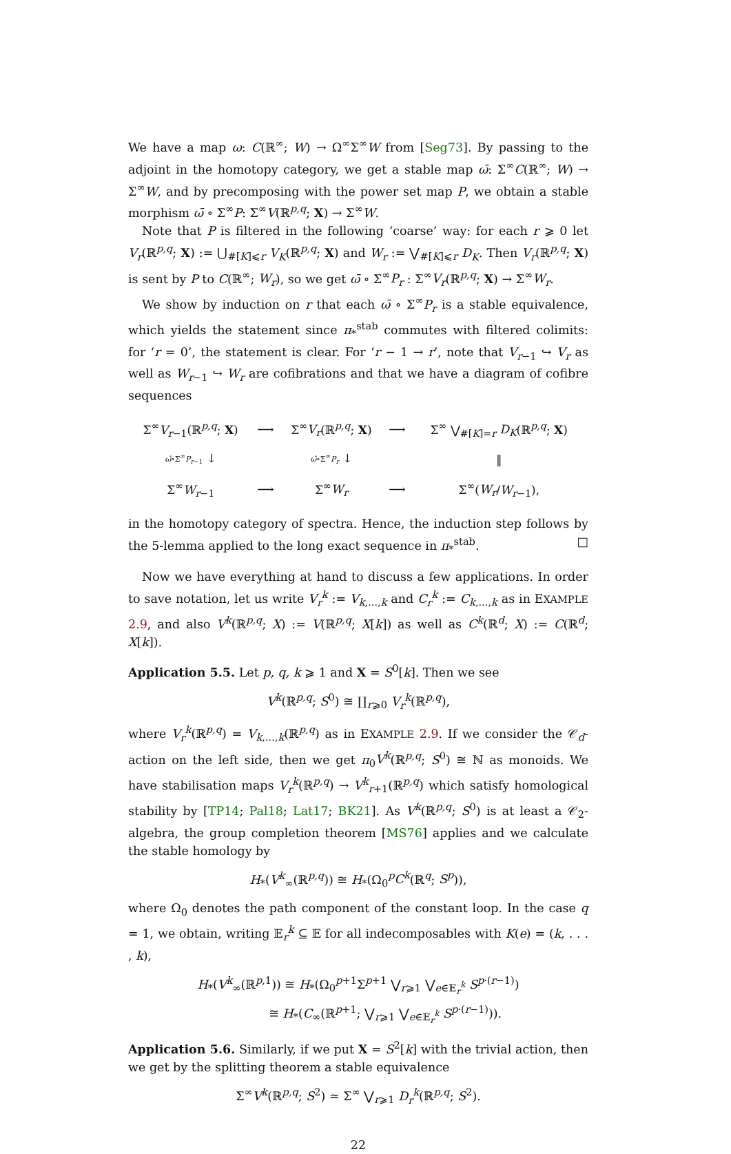We have a map ω: C(ℝ<sup>∞</sup>; W) → Ω<sup>∞</sup>Σ<sup>∞</sup>W from [Seg73]. By passing to the adjoint in the homotopy category, we get a stable map ω̄: Σ<sup>∞</sup>C(ℝ<sup>∞</sup>; W) → Σ<sup>∞</sup>W, and by precomposing with the power set map P, we obtain a stable morphism ω̄ ∘ Σ<sup>∞</sup>P: Σ<sup>∞</sup>V(ℝ<sup>p,q</sup>; X) → Σ<sup>∞</sup>W.
Note that P is filtered in the following ‘coarse’ way: for each r ⩾ 0 let V<sub>r</sub>(ℝ<sup>p,q</sup>; X) := ⋃<sub>#[K]⩽r</sub> V<sub>K</sub>(ℝ<sup>p,q</sup>; X) and W<sub>r</sub> := ⋁<sub>#[K]⩽r</sub> D<sub>K</sub>. Then V<sub>r</sub>(ℝ<sup>p,q</sup>; X) is sent by P to C(ℝ<sup>∞</sup>; W<sub>r</sub>), so we get ω̄ ∘ Σ<sup>∞</sup>P<sub>r</sub> : Σ<sup>∞</sup>V<sub>r</sub>(ℝ<sup>p,q</sup>; X) → Σ<sup>∞</sup>W<sub>r</sub>.
We show by induction on r that each ω̄ ∘ Σ<sup>∞</sup>P<sub>r</sub> is a stable equivalence, which yields the statement since π<sub>*</sub><sup>stab</sup> commutes with filtered colimits: for ‘r = 0’, the statement is clear. For ‘r − 1 → r’, note that V<sub>r−1</sub> ↪ V<sub>r</sub> as well as W<sub>r−1</sub> ↪ W<sub>r</sub> are cofibrations and that we have a diagram of cofibre sequences
| Σ<sup>∞</sup> V<sub>r−1</sub>(ℝ<sup>p,q</sup>; X ) | ⟶ | Σ<sup>∞</sup> V<sub>r</sub> (ℝ<sup>p,q</sup>; X ) | ⟶ | Σ<sup>∞</sup> ⋁<sub>#[K]=r</sub> D<sub>K</sub> (ℝ<sup>p,q</sup>; X ) |
| ω̄ ∘Σ<sup>∞</sup> P<sub>r−1</sub> ↓ | | ω̄ ∘Σ<sup>∞</sup> P<sub>r</sub> ↓ | | ‖ |
| Σ<sup>∞</sup> W<sub>r−1</sub> | ⟶ | Σ<sup>∞</sup> W<sub>r</sub> | ⟶ | Σ<sup>∞</sup>( W<sub>r</sub> / W<sub>r−1</sub>), |
in the homotopy category of spectra. Hence, the induction step follows by the 5-lemma applied to the long exact sequence in π<sub>*</sub><sup>stab</sup>. □
Now we have everything at hand to discuss a few applications. In order to save notation, let us write V<sub>r</sub><sup>k</sup> := V<sub>k,...,k</sub> and C<sub>r</sub><sup>k</sup> := C<sub>k,...,k</sub> as in EXAMPLE 2.9, and also V<sup>k</sup>(ℝ<sup>p,q</sup>; X) := V(ℝ<sup>p,q</sup>; X[k]) as well as C<sup>k</sup>(ℝ<sup>d</sup>; X) := C(ℝ<sup>d</sup>; X[k]).
Application 5.5. Let p, q, k ⩾ 1 and X = S<sup>0</sup>[k]. Then we see
V<sup>k</sup>(ℝ<sup>p,q</sup>; S<sup>0</sup>) ≅ ∐<sub>r⩾0</sub> V<sub>r</sub><sup>k</sup>(ℝ<sup>p,q</sup>),
where V<sub>r</sub><sup>k</sup>(ℝ<sup>p,q</sup>) = V<sub>k,...,k</sub>(ℝ<sup>p,q</sup>) as in EXAMPLE 2.9. If we consider the 𝒞<sub>d</sub>-action on the left side, then we get π<sub>0</sub>V<sup>k</sup>(ℝ<sup>p,q</sup>; S<sup>0</sup>) ≅ ℕ as monoids. We have stabilisation maps V<sub>r</sub><sup>k</sup>(ℝ<sup>p,q</sup>) → V<sup>k</sup><sub>r+1</sub>(ℝ<sup>p,q</sup>) which satisfy homological stability by [TP14; Pal18; Lat17; BK21]. As V<sup>k</sup>(ℝ<sup>p,q</sup>; S<sup>0</sup>) is at least a 𝒞<sub>2</sub>-algebra, the group completion theorem [MS76] applies and we calculate the stable homology by
H<sub>*</sub>(V<sup>k</sup><sub>∞</sub>(ℝ<sup>p,q</sup>)) ≅ H<sub>*</sub>(Ω<sub>0</sub><sup>p</sup>C<sup>k</sup>(ℝ<sup>q</sup>; S<sup>p</sup>)),
where Ω<sub>0</sub> denotes the path component of the constant loop. In the case q = 1, we obtain, writing 𝔼<sub>r</sub><sup>k</sup> ⊆ 𝔼 for all indecomposables with K(e) = (k, . . . , k),
H<sub>*</sub>(V<sup>k</sup><sub>∞</sub>(ℝ<sup>p,1</sup>)) ≅ H<sub>*</sub>(Ω<sub>0</sub><sup>p+1</sup>Σ<sup>p+1</sup> ⋁<sub>r⩾1</sub> ⋁<sub>e∈𝔼<sub>r</sub><sup>k</sup></sub> S<sup>p·(r−1)</sup>)
≅ H<sub>*</sub>(C<sub>∞</sub>(ℝ<sup>p+1</sup>; ⋁<sub>r⩾1</sub> ⋁<sub>e∈𝔼<sub>r</sub><sup>k</sup></sub> S<sup>p·(r−1)</sup>)).
Application 5.6. Similarly, if we put X = S<sup>2</sup>[k] with the trivial action, then we get by the splitting theorem a stable equivalence
Σ<sup>∞</sup>V<sup>k</sup>(ℝ<sup>p,q</sup>; S<sup>2</sup>) ≃ Σ<sup>∞</sup> ⋁<sub>r⩾1</sub> D<sub>r</sub><sup>k</sup>(ℝ<sup>p,q</sup>; S<sup>2</sup>).
22